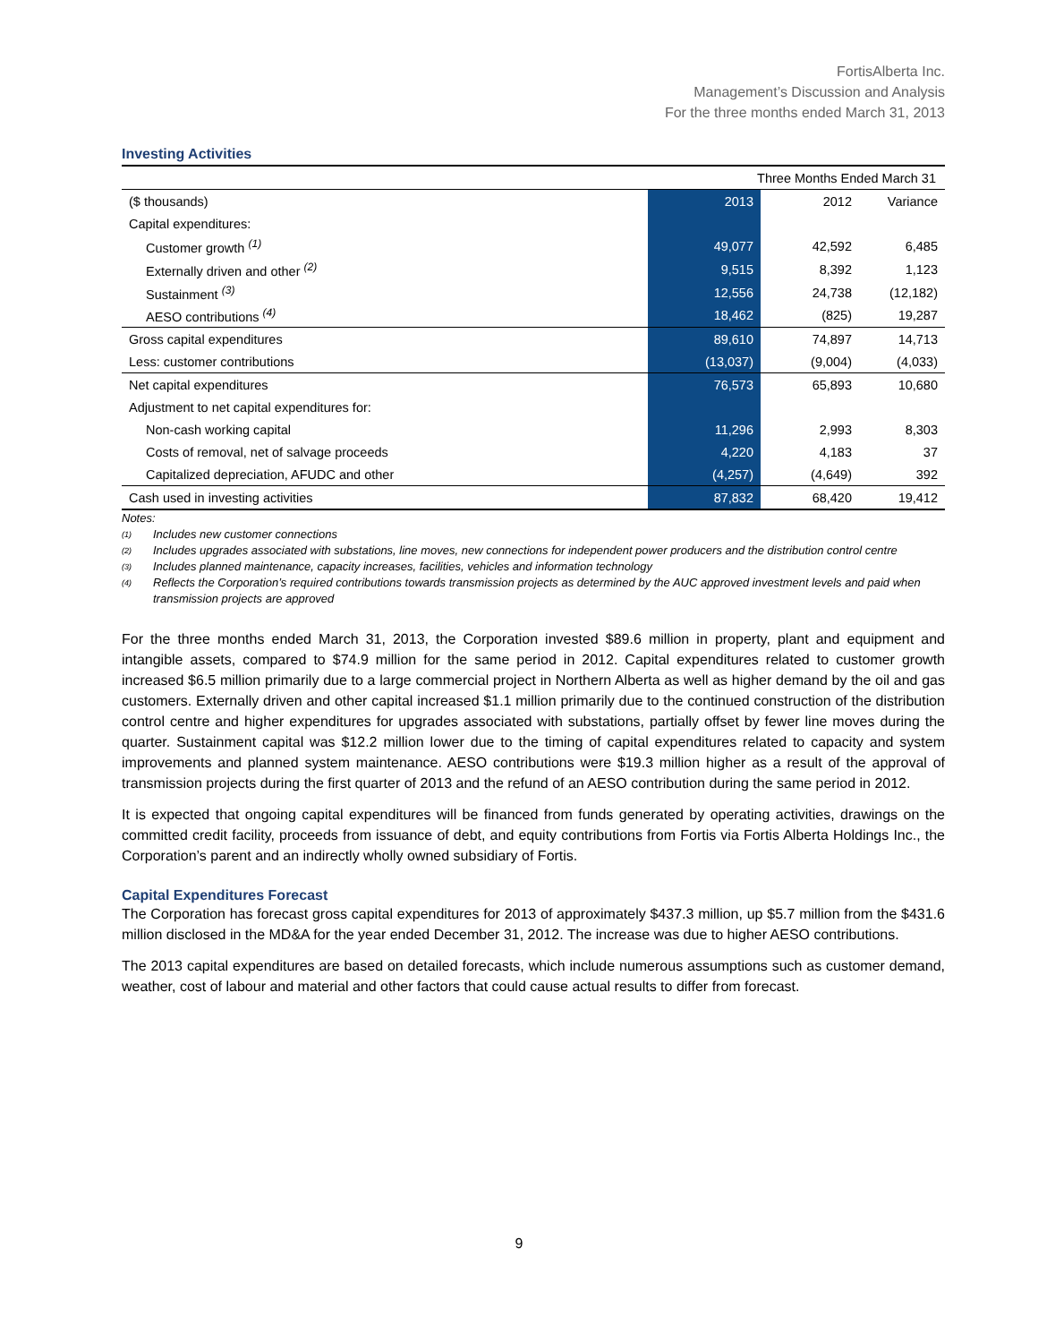FortisAlberta Inc.
Management’s Discussion and Analysis
For the three months ended March 31, 2013
Investing Activities
| Three Months Ended March 31 | | | |
| --- | --- | --- | --- |
| ($ thousands) | 2013 | 2012 | Variance |
| Capital expenditures: | | | |
| Customer growth <sup>(1)</sup> | 49,077 | 42,592 | 6,485 |
| Externally driven and other <sup>(2)</sup> | 9,515 | 8,392 | 1,123 |
| Sustainment <sup>(3)</sup> | 12,556 | 24,738 | (12,182) |
| AESO contributions <sup>(4)</sup> | 18,462 | (825) | 19,287 |
| Gross capital expenditures | 89,610 | 74,897 | 14,713 |
| Less: customer contributions | (13,037) | (9,004) | (4,033) |
| Net capital expenditures | 76,573 | 65,893 | 10,680 |
| Adjustment to net capital expenditures for: | | | |
| Non-cash working capital | 11,296 | 2,993 | 8,303 |
| Costs of removal, net of salvage proceeds | 4,220 | 4,183 | 37 |
| Capitalized depreciation, AFUDC and other | (4,257) | (4,649) | 392 |
| Cash used in investing activities | 87,832 | 68,420 | 19,412 |
Notes:
<sup>(1)</sup> Includes new customer connections
<sup>(2)</sup> Includes upgrades associated with substations, line moves, new connections for independent power producers and the distribution control centre
<sup>(3)</sup> Includes planned maintenance, capacity increases, facilities, vehicles and information technology
<sup>(4)</sup> Reflects the Corporation’s required contributions towards transmission projects as determined by the AUC approved investment levels and paid when transmission projects are approved
For the three months ended March 31, 2013, the Corporation invested $89.6 million in property, plant and equipment and intangible assets, compared to $74.9 million for the same period in 2012. Capital expenditures related to customer growth increased $6.5 million primarily due to a large commercial project in Northern Alberta as well as higher demand by the oil and gas customers. Externally driven and other capital increased $1.1 million primarily due to the continued construction of the distribution control centre and higher expenditures for upgrades associated with substations, partially offset by fewer line moves during the quarter. Sustainment capital was $12.2 million lower due to the timing of capital expenditures related to capacity and system improvements and planned system maintenance. AESO contributions were $19.3 million higher as a result of the approval of transmission projects during the first quarter of 2013 and the refund of an AESO contribution during the same period in 2012.
It is expected that ongoing capital expenditures will be financed from funds generated by operating activities, drawings on the committed credit facility, proceeds from issuance of debt, and equity contributions from Fortis via Fortis Alberta Holdings Inc., the Corporation’s parent and an indirectly wholly owned subsidiary of Fortis.
Capital Expenditures Forecast
The Corporation has forecast gross capital expenditures for 2013 of approximately $437.3 million, up $5.7 million from the $431.6 million disclosed in the MD&A for the year ended December 31, 2012. The increase was due to higher AESO contributions.
The 2013 capital expenditures are based on detailed forecasts, which include numerous assumptions such as customer demand, weather, cost of labour and material and other factors that could cause actual results to differ from forecast.
9